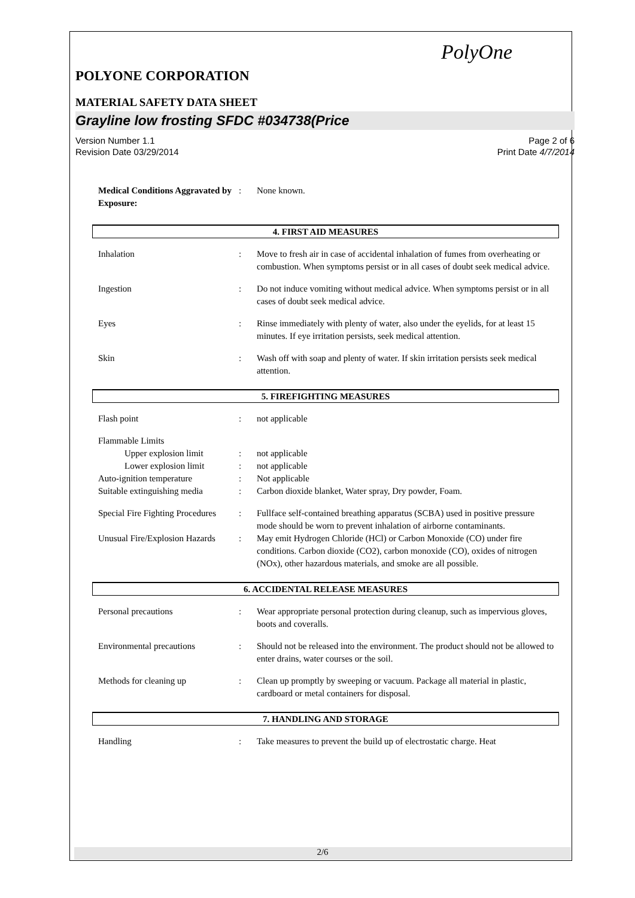PolyOne
POLYONE CORPORATION
MATERIAL SAFETY DATA SHEET
Grayline low frosting SFDC #034738(Price
Version Number 1.1
Revision Date 03/29/2014
Page 2 of 6
Print Date 4/7/2014
Medical Conditions Aggravated by Exposure:
: None known.
4. FIRST AID MEASURES
Inhalation : Move to fresh air in case of accidental inhalation of fumes from overheating or combustion. When symptoms persist or in all cases of doubt seek medical advice.
Ingestion : Do not induce vomiting without medical advice. When symptoms persist or in all cases of doubt seek medical advice.
Eyes : Rinse immediately with plenty of water, also under the eyelids, for at least 15 minutes. If eye irritation persists, seek medical attention.
Skin : Wash off with soap and plenty of water. If skin irritation persists seek medical attention.
5. FIREFIGHTING MEASURES
Flash point : not applicable
Flammable Limits
Upper explosion limit : not applicable
Lower explosion limit : not applicable
Auto-ignition temperature : Not applicable
Suitable extinguishing media
: Carbon dioxide blanket, Water spray, Dry powder, Foam.
Special Fire Fighting Procedures
: Fullface self-contained breathing apparatus (SCBA) used in positive pressure mode should be worn to prevent inhalation of airborne contaminants.
Unusual Fire/Explosion Hazards
: May emit Hydrogen Chloride (HCl) or Carbon Monoxide (CO) under fire conditions. Carbon dioxide (CO2), carbon monoxide (CO), oxides of nitrogen (NOx), other hazardous materials, and smoke are all possible.
6. ACCIDENTAL RELEASE MEASURES
Personal precautions : Wear appropriate personal protection during cleanup, such as impervious gloves, boots and coveralls.
Environmental precautions : Should not be released into the environment. The product should not be allowed to enter drains, water courses or the soil.
Methods for cleaning up : Clean up promptly by sweeping or vacuum. Package all material in plastic, cardboard or metal containers for disposal.
7. HANDLING AND STORAGE
Handling : Take measures to prevent the build up of electrostatic charge. Heat
2/6